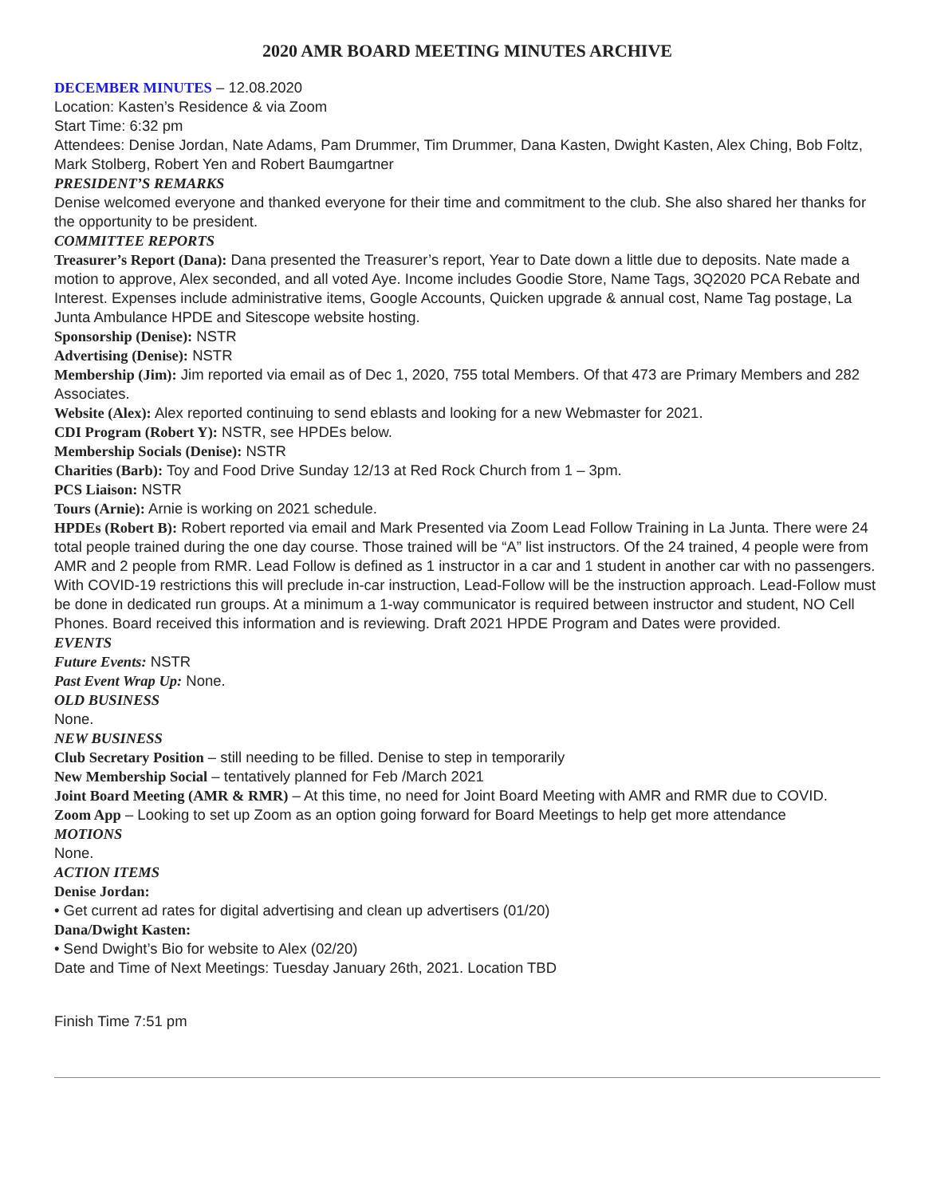2020 AMR BOARD MEETING MINUTES ARCHIVE
DECEMBER MINUTES – 12.08.2020
Location: Kasten’s Residence & via Zoom
Start Time: 6:32 pm
Attendees: Denise Jordan, Nate Adams, Pam Drummer, Tim Drummer, Dana Kasten, Dwight Kasten, Alex Ching, Bob Foltz, Mark Stolberg, Robert Yen and Robert Baumgartner
PRESIDENT’S REMARKS
Denise welcomed everyone and thanked everyone for their time and commitment to the club. She also shared her thanks for the opportunity to be president.
COMMITTEE REPORTS
Treasurer’s Report (Dana): Dana presented the Treasurer’s report, Year to Date down a little due to deposits. Nate made a motion to approve, Alex seconded, and all voted Aye. Income includes Goodie Store, Name Tags, 3Q2020 PCA Rebate and Interest. Expenses include administrative items, Google Accounts, Quicken upgrade & annual cost, Name Tag postage, La Junta Ambulance HPDE and Sitescope website hosting.
Sponsorship (Denise): NSTR
Advertising (Denise): NSTR
Membership (Jim): Jim reported via email as of Dec 1, 2020, 755 total Members. Of that 473 are Primary Members and 282 Associates.
Website (Alex): Alex reported continuing to send eblasts and looking for a new Webmaster for 2021.
CDI Program (Robert Y): NSTR, see HPDEs below.
Membership Socials (Denise): NSTR
Charities (Barb): Toy and Food Drive Sunday 12/13 at Red Rock Church from 1 – 3pm.
PCS Liaison: NSTR
Tours (Arnie): Arnie is working on 2021 schedule.
HPDEs (Robert B): Robert reported via email and Mark Presented via Zoom Lead Follow Training in La Junta. There were 24 total people trained during the one day course. Those trained will be “A” list instructors. Of the 24 trained, 4 people were from AMR and 2 people from RMR. Lead Follow is defined as 1 instructor in a car and 1 student in another car with no passengers. With COVID-19 restrictions this will preclude in-car instruction, Lead-Follow will be the instruction approach. Lead-Follow must be done in dedicated run groups. At a minimum a 1-way communicator is required between instructor and student, NO Cell Phones. Board received this information and is reviewing. Draft 2021 HPDE Program and Dates were provided.
EVENTS
Future Events: NSTR
Past Event Wrap Up: None.
OLD BUSINESS
None.
NEW BUSINESS
Club Secretary Position – still needing to be filled. Denise to step in temporarily
New Membership Social – tentatively planned for Feb /March 2021
Joint Board Meeting (AMR & RMR) – At this time, no need for Joint Board Meeting with AMR and RMR due to COVID.
Zoom App – Looking to set up Zoom as an option going forward for Board Meetings to help get more attendance
MOTIONS
None.
ACTION ITEMS
Denise Jordan:
• Get current ad rates for digital advertising and clean up advertisers (01/20)
Dana/Dwight Kasten:
• Send Dwight’s Bio for website to Alex (02/20)
Date and Time of Next Meetings: Tuesday January 26th, 2021. Location TBD
Finish Time 7:51 pm